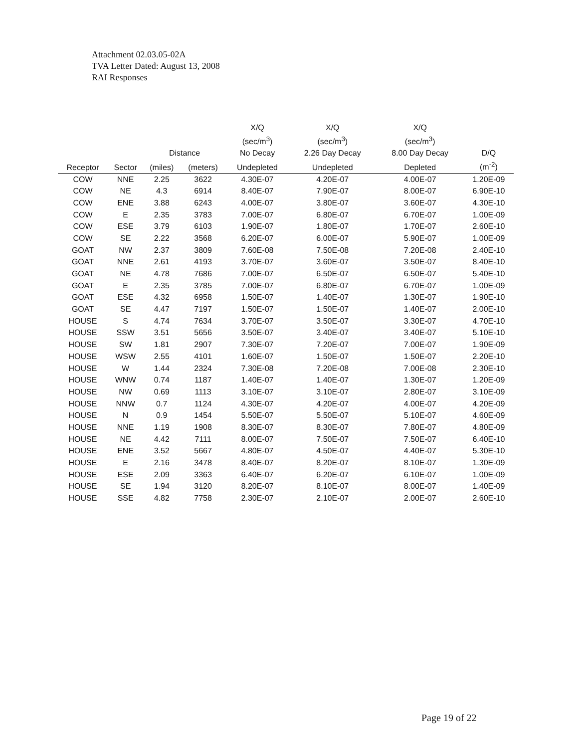Attachment 02.03.05-02A
TVA Letter Dated: August 13, 2008
RAI Responses
| | | | | X/Q (sec/m<sup>3</sup>) | X/Q (sec/m<sup>3</sup>) | X/Q (sec/m<sup>3</sup>) | |
| --- | --- | --- | --- | --- | --- | --- | --- |
| | | Distance | | No Decay | 2.26 Day Decay | 8.00 Day Decay | D/Q |
| Receptor | Sector | (miles) | (meters) | Undepleted | Undepleted | Depleted | (m<sup>-2</sup>) |
| COW | NNE | 2.25 | 3622 | 4.30E-07 | 4.20E-07 | 4.00E-07 | 1.20E-09 |
| COW | NE | 4.3 | 6914 | 8.40E-07 | 7.90E-07 | 8.00E-07 | 6.90E-10 |
| COW | ENE | 3.88 | 6243 | 4.00E-07 | 3.80E-07 | 3.60E-07 | 4.30E-10 |
| COW | E | 2.35 | 3783 | 7.00E-07 | 6.80E-07 | 6.70E-07 | 1.00E-09 |
| COW | ESE | 3.79 | 6103 | 1.90E-07 | 1.80E-07 | 1.70E-07 | 2.60E-10 |
| COW | SE | 2.22 | 3568 | 6.20E-07 | 6.00E-07 | 5.90E-07 | 1.00E-09 |
| GOAT | NW | 2.37 | 3809 | 7.60E-08 | 7.50E-08 | 7.20E-08 | 2.40E-10 |
| GOAT | NNE | 2.61 | 4193 | 3.70E-07 | 3.60E-07 | 3.50E-07 | 8.40E-10 |
| GOAT | NE | 4.78 | 7686 | 7.00E-07 | 6.50E-07 | 6.50E-07 | 5.40E-10 |
| GOAT | E | 2.35 | 3785 | 7.00E-07 | 6.80E-07 | 6.70E-07 | 1.00E-09 |
| GOAT | ESE | 4.32 | 6958 | 1.50E-07 | 1.40E-07 | 1.30E-07 | 1.90E-10 |
| GOAT | SE | 4.47 | 7197 | 1.50E-07 | 1.50E-07 | 1.40E-07 | 2.00E-10 |
| HOUSE | S | 4.74 | 7634 | 3.70E-07 | 3.50E-07 | 3.30E-07 | 4.70E-10 |
| HOUSE | SSW | 3.51 | 5656 | 3.50E-07 | 3.40E-07 | 3.40E-07 | 5.10E-10 |
| HOUSE | SW | 1.81 | 2907 | 7.30E-07 | 7.20E-07 | 7.00E-07 | 1.90E-09 |
| HOUSE | WSW | 2.55 | 4101 | 1.60E-07 | 1.50E-07 | 1.50E-07 | 2.20E-10 |
| HOUSE | W | 1.44 | 2324 | 7.30E-08 | 7.20E-08 | 7.00E-08 | 2.30E-10 |
| HOUSE | WNW | 0.74 | 1187 | 1.40E-07 | 1.40E-07 | 1.30E-07 | 1.20E-09 |
| HOUSE | NW | 0.69 | 1113 | 3.10E-07 | 3.10E-07 | 2.80E-07 | 3.10E-09 |
| HOUSE | NNW | 0.7 | 1124 | 4.30E-07 | 4.20E-07 | 4.00E-07 | 4.20E-09 |
| HOUSE | N | 0.9 | 1454 | 5.50E-07 | 5.50E-07 | 5.10E-07 | 4.60E-09 |
| HOUSE | NNE | 1.19 | 1908 | 8.30E-07 | 8.30E-07 | 7.80E-07 | 4.80E-09 |
| HOUSE | NE | 4.42 | 7111 | 8.00E-07 | 7.50E-07 | 7.50E-07 | 6.40E-10 |
| HOUSE | ENE | 3.52 | 5667 | 4.80E-07 | 4.50E-07 | 4.40E-07 | 5.30E-10 |
| HOUSE | E | 2.16 | 3478 | 8.40E-07 | 8.20E-07 | 8.10E-07 | 1.30E-09 |
| HOUSE | ESE | 2.09 | 3363 | 6.40E-07 | 6.20E-07 | 6.10E-07 | 1.00E-09 |
| HOUSE | SE | 1.94 | 3120 | 8.20E-07 | 8.10E-07 | 8.00E-07 | 1.40E-09 |
| HOUSE | SSE | 4.82 | 7758 | 2.30E-07 | 2.10E-07 | 2.00E-07 | 2.60E-10 |
Page 19 of 22